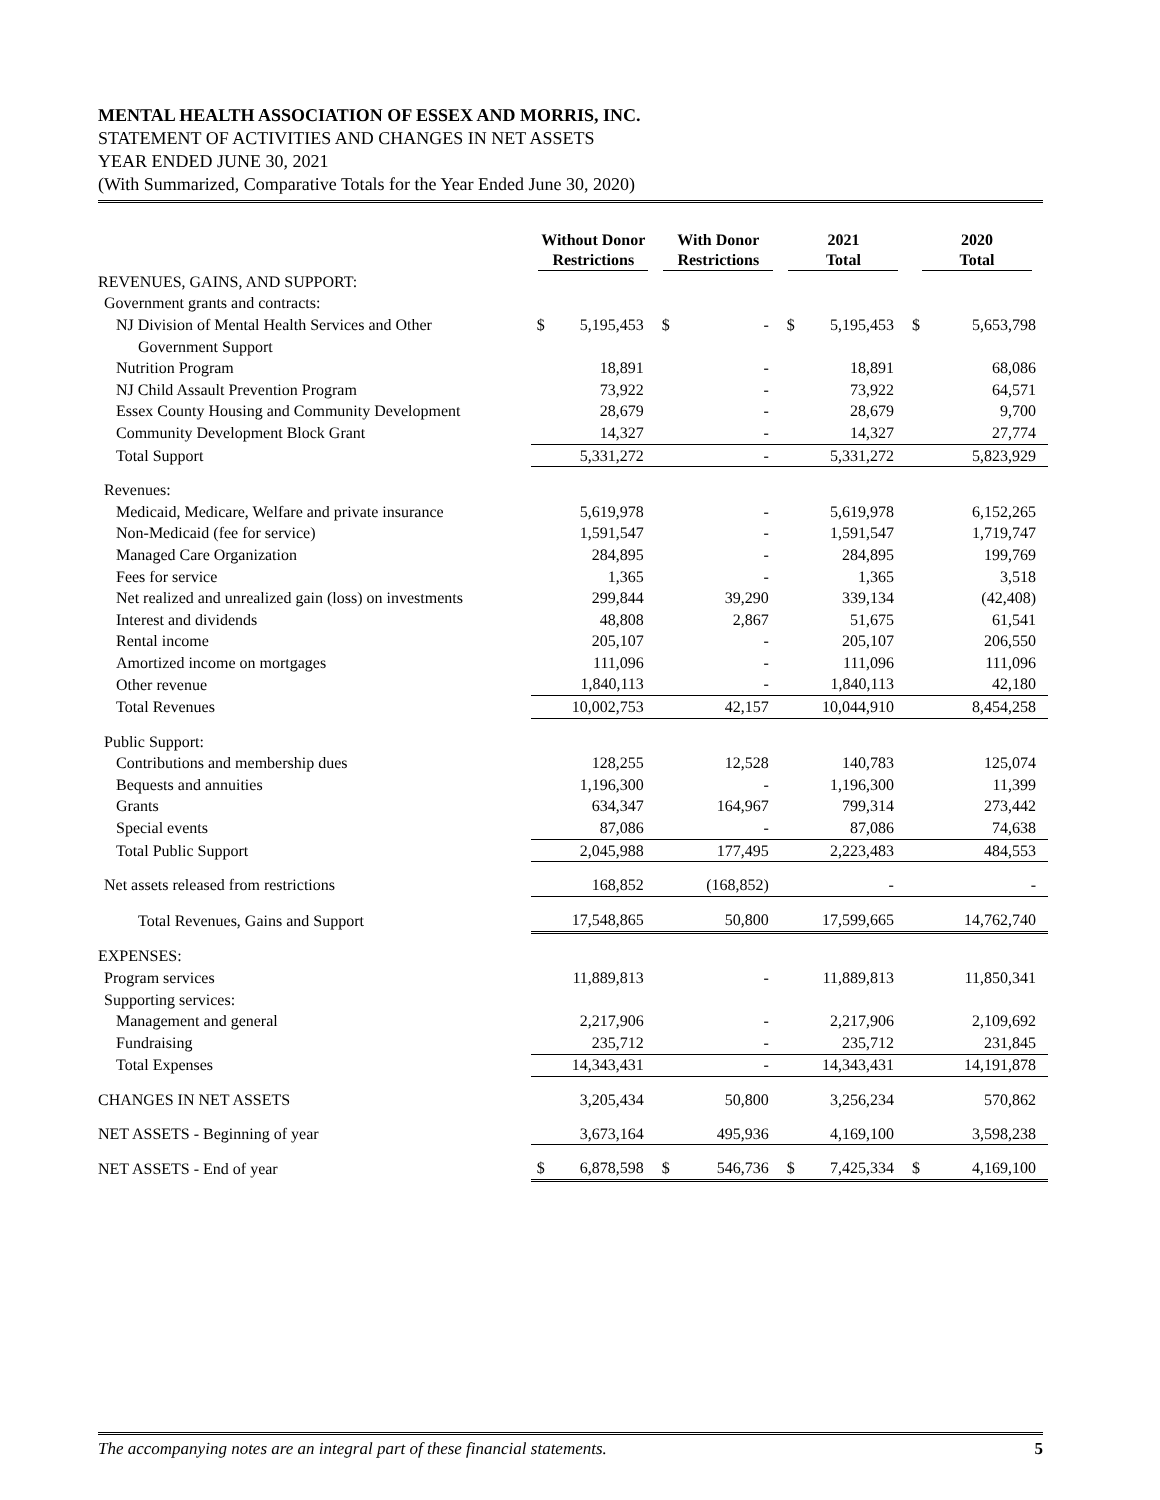MENTAL HEALTH ASSOCIATION OF ESSEX AND MORRIS, INC.
STATEMENT OF ACTIVITIES AND CHANGES IN NET ASSETS
YEAR ENDED JUNE 30, 2021
(With Summarized, Comparative Totals for the Year Ended June 30, 2020)
| | Without Donor Restrictions | | With Donor Restrictions | | 2021 Total | | 2020 Total | |
| --- | --- | --- | --- | --- | --- | --- | --- | --- |
| REVENUES, GAINS, AND SUPPORT: | | | | | | | | |
| Government grants and contracts: | | | | | | | | |
| NJ Division of Mental Health Services and Other | $ | 5,195,453 | $ | - | $ | 5,195,453 | $ | 5,653,798 |
| Government Support | | | | | | | | |
| Nutrition Program | | 18,891 | | - | | 18,891 | | 68,086 |
| NJ Child Assault Prevention Program | | 73,922 | | - | | 73,922 | | 64,571 |
| Essex County Housing and Community Development | | 28,679 | | - | | 28,679 | | 9,700 |
| Community Development Block Grant | | 14,327 | | - | | 14,327 | | 27,774 |
| Total Support | | 5,331,272 | | - | | 5,331,272 | | 5,823,929 |
| Revenues: | | | | | | | | |
| Medicaid, Medicare, Welfare and private insurance | | 5,619,978 | | - | | 5,619,978 | | 6,152,265 |
| Non-Medicaid (fee for service) | | 1,591,547 | | - | | 1,591,547 | | 1,719,747 |
| Managed Care Organization | | 284,895 | | - | | 284,895 | | 199,769 |
| Fees for service | | 1,365 | | - | | 1,365 | | 3,518 |
| Net realized and unrealized gain (loss) on investments | | 299,844 | | 39,290 | | 339,134 | | (42,408) |
| Interest and dividends | | 48,808 | | 2,867 | | 51,675 | | 61,541 |
| Rental income | | 205,107 | | - | | 205,107 | | 206,550 |
| Amortized income on mortgages | | 111,096 | | - | | 111,096 | | 111,096 |
| Other revenue | | 1,840,113 | | - | | 1,840,113 | | 42,180 |
| Total Revenues | | 10,002,753 | | 42,157 | | 10,044,910 | | 8,454,258 |
| Public Support: | | | | | | | | |
| Contributions and membership dues | | 128,255 | | 12,528 | | 140,783 | | 125,074 |
| Bequests and annuities | | 1,196,300 | | - | | 1,196,300 | | 11,399 |
| Grants | | 634,347 | | 164,967 | | 799,314 | | 273,442 |
| Special events | | 87,086 | | - | | 87,086 | | 74,638 |
| Total Public Support | | 2,045,988 | | 177,495 | | 2,223,483 | | 484,553 |
| Net assets released from restrictions | | 168,852 | | (168,852) | | - | | - |
| Total Revenues, Gains and Support | | 17,548,865 | | 50,800 | | 17,599,665 | | 14,762,740 |
| EXPENSES: | | | | | | | | |
| Program services | | 11,889,813 | | - | | 11,889,813 | | 11,850,341 |
| Supporting services: | | | | | | | | |
| Management and general | | 2,217,906 | | - | | 2,217,906 | | 2,109,692 |
| Fundraising | | 235,712 | | - | | 235,712 | | 231,845 |
| Total Expenses | | 14,343,431 | | - | | 14,343,431 | | 14,191,878 |
| CHANGES IN NET ASSETS | | 3,205,434 | | 50,800 | | 3,256,234 | | 570,862 |
| NET ASSETS - Beginning of year | | 3,673,164 | | 495,936 | | 4,169,100 | | 3,598,238 |
| NET ASSETS - End of year | $ | 6,878,598 | $ | 546,736 | $ | 7,425,334 | $ | 4,169,100 |
The accompanying notes are an integral part of these financial statements. 5